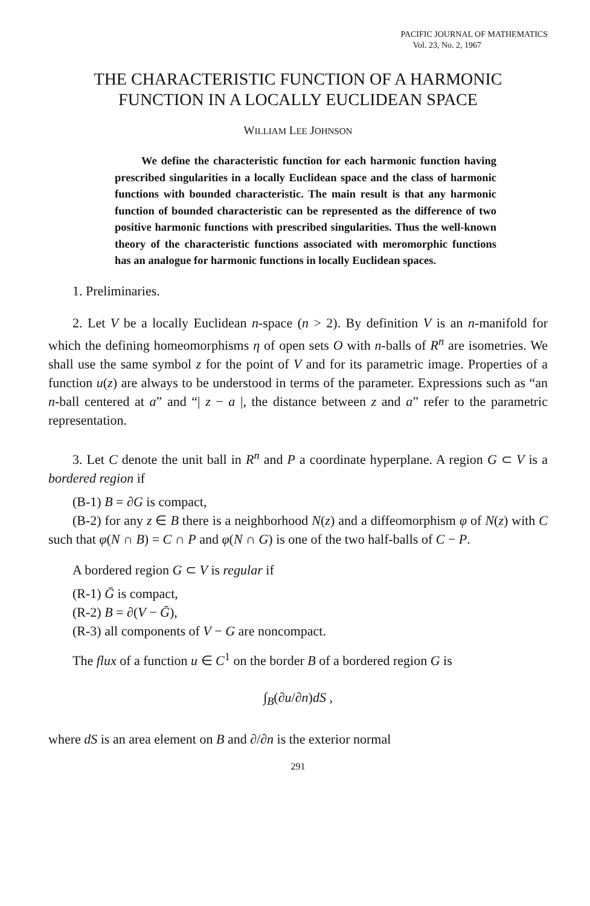PACIFIC JOURNAL OF MATHEMATICS
Vol. 23, No. 2, 1967
THE CHARACTERISTIC FUNCTION OF A HARMONIC
FUNCTION IN A LOCALLY EUCLIDEAN SPACE
WILLIAM LEE JOHNSON
We define the characteristic function for each harmonic function having prescribed singularities in a locally Euclidean space and the class of harmonic functions with bounded characteristic. The main result is that any harmonic function of bounded characteristic can be represented as the difference of two positive harmonic functions with prescribed singularities. Thus the well-known theory of the characteristic functions associated with meromorphic functions has an analogue for harmonic functions in locally Euclidean spaces.
1. Preliminaries.
2. Let V be a locally Euclidean n-space (n > 2). By definition V is an n-manifold for which the defining homeomorphisms η of open sets O with n-balls of R<sup>n</sup> are isometries. We shall use the same symbol z for the point of V and for its parametric image. Properties of a function u(z) are always to be understood in terms of the parameter. Expressions such as “an n-ball centered at a” and “| z − a |, the distance between z and a” refer to the parametric representation.
3. Let C denote the unit ball in R<sup>n</sup> and P a coordinate hyperplane. A region G ⊂ V is a bordered region if
(B-1) B = ∂G is compact,
(B-2) for any z ∈ B there is a neighborhood N(z) and a diffeomorphism φ of N(z) with C such that φ(N ∩ B) = C ∩ P and φ(N ∩ G) is one of the two half-balls of C − P.
A bordered region G ⊂ V is regular if
(R-1) Ḡ is compact,
(R-2) B = ∂(V − Ḡ),
(R-3) all components of V − G are noncompact.
The flux of a function u ∈ C<sup>1</sup> on the border B of a bordered region G is
∫<sub>B</sub>(∂u/∂n)dS ,
where dS is an area element on B and ∂/∂n is the exterior normal
291